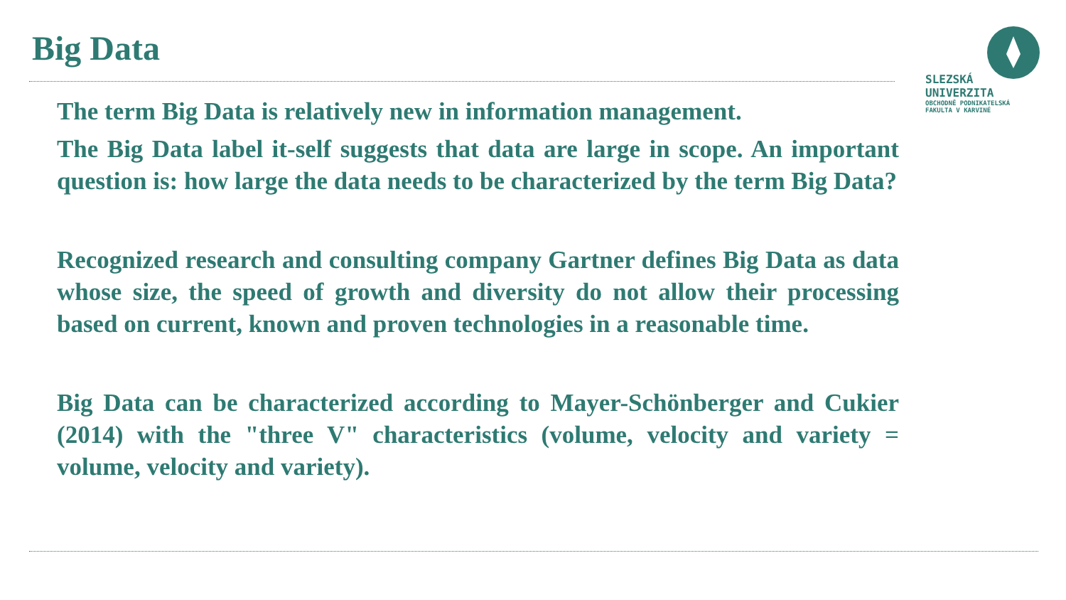Big Data
SLEZSKÁ
UNIVERZITA
OBCHODNĚ PODNIKATELSKÁ
FAKULTA V KARVINÉ
The term Big Data is relatively new in information management.
The Big Data label it-self suggests that data are large in scope. An important question is: how large the data needs to be characterized by the term Big Data?
Recognized research and consulting company Gartner defines Big Data as data whose size, the speed of growth and diversity do not allow their processing based on current, known and proven technologies in a reasonable time.
Big Data can be characterized according to Mayer-Schönberger and Cukier (2014) with the "three V" characteristics (volume, velocity and variety = volume, velocity and variety).